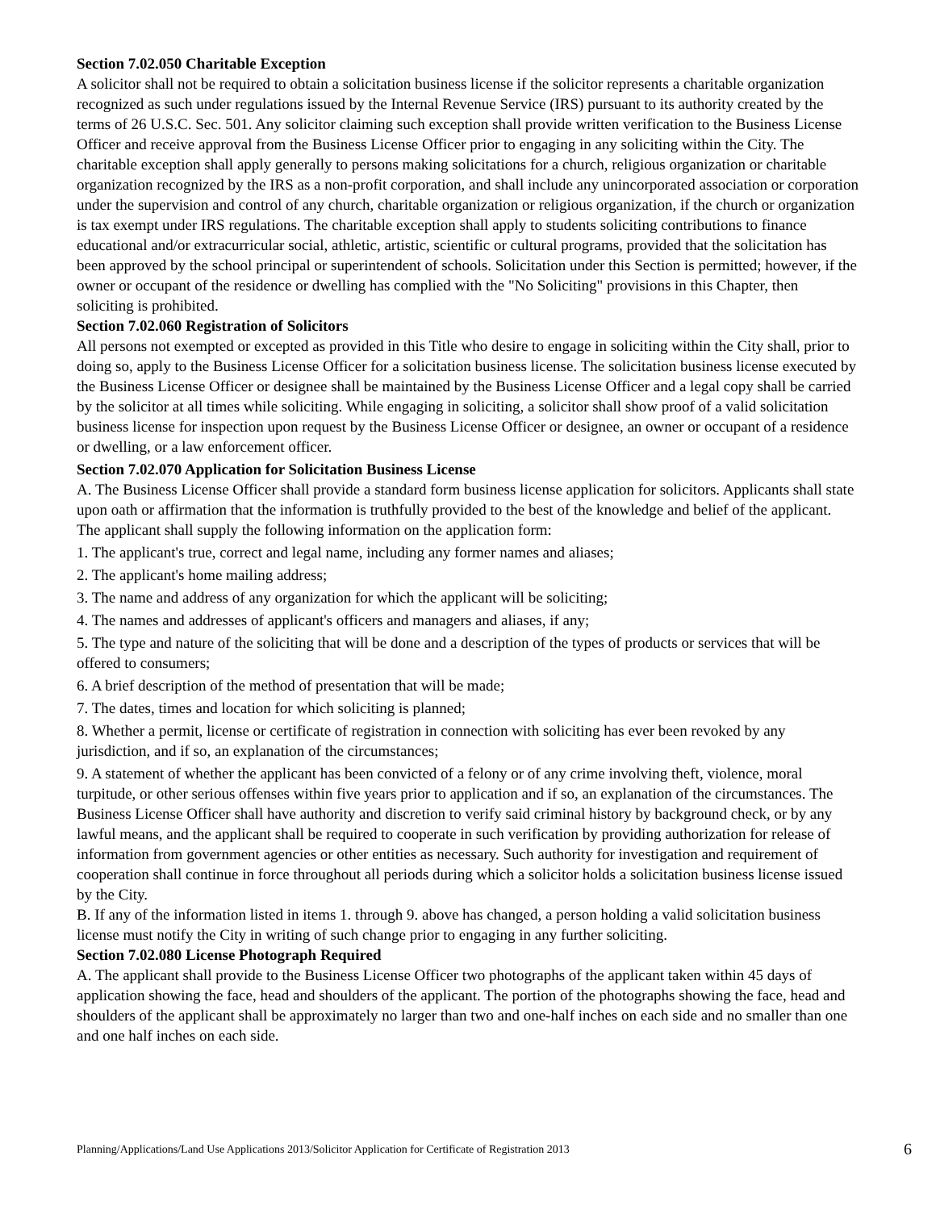Section 7.02.050 Charitable Exception
A solicitor shall not be required to obtain a solicitation business license if the solicitor represents a charitable organization recognized as such under regulations issued by the Internal Revenue Service (IRS) pursuant to its authority created by the terms of 26 U.S.C. Sec. 501. Any solicitor claiming such exception shall provide written verification to the Business License Officer and receive approval from the Business License Officer prior to engaging in any soliciting within the City. The charitable exception shall apply generally to persons making solicitations for a church, religious organization or charitable organization recognized by the IRS as a non-profit corporation, and shall include any unincorporated association or corporation under the supervision and control of any church, charitable organization or religious organization, if the church or organization is tax exempt under IRS regulations. The charitable exception shall apply to students soliciting contributions to finance educational and/or extracurricular social, athletic, artistic, scientific or cultural programs, provided that the solicitation has been approved by the school principal or superintendent of schools. Solicitation under this Section is permitted; however, if the owner or occupant of the residence or dwelling has complied with the "No Soliciting" provisions in this Chapter, then soliciting is prohibited.
Section 7.02.060 Registration of Solicitors
All persons not exempted or excepted as provided in this Title who desire to engage in soliciting within the City shall, prior to doing so, apply to the Business License Officer for a solicitation business license. The solicitation business license executed by the Business License Officer or designee shall be maintained by the Business License Officer and a legal copy shall be carried by the solicitor at all times while soliciting. While engaging in soliciting, a solicitor shall show proof of a valid solicitation business license for inspection upon request by the Business License Officer or designee, an owner or occupant of a residence or dwelling, or a law enforcement officer.
Section 7.02.070 Application for Solicitation Business License
A. The Business License Officer shall provide a standard form business license application for solicitors. Applicants shall state upon oath or affirmation that the information is truthfully provided to the best of the knowledge and belief of the applicant. The applicant shall supply the following information on the application form:
1. The applicant's true, correct and legal name, including any former names and aliases;
2. The applicant's home mailing address;
3. The name and address of any organization for which the applicant will be soliciting;
4. The names and addresses of applicant's officers and managers and aliases, if any;
5. The type and nature of the soliciting that will be done and a description of the types of products or services that will be offered to consumers;
6. A brief description of the method of presentation that will be made;
7. The dates, times and location for which soliciting is planned;
8. Whether a permit, license or certificate of registration in connection with soliciting has ever been revoked by any jurisdiction, and if so, an explanation of the circumstances;
9. A statement of whether the applicant has been convicted of a felony or of any crime involving theft, violence, moral turpitude, or other serious offenses within five years prior to application and if so, an explanation of the circumstances. The Business License Officer shall have authority and discretion to verify said criminal history by background check, or by any lawful means, and the applicant shall be required to cooperate in such verification by providing authorization for release of information from government agencies or other entities as necessary. Such authority for investigation and requirement of cooperation shall continue in force throughout all periods during which a solicitor holds a solicitation business license issued by the City.
B. If any of the information listed in items 1. through 9. above has changed, a person holding a valid solicitation business license must notify the City in writing of such change prior to engaging in any further soliciting.
Section 7.02.080 License Photograph Required
A. The applicant shall provide to the Business License Officer two photographs of the applicant taken within 45 days of application showing the face, head and shoulders of the applicant. The portion of the photographs showing the face, head and shoulders of the applicant shall be approximately no larger than two and one-half inches on each side and no smaller than one and one half inches on each side.
Planning/Applications/Land Use Applications 2013/Solicitor Application for Certificate of Registration 2013 6